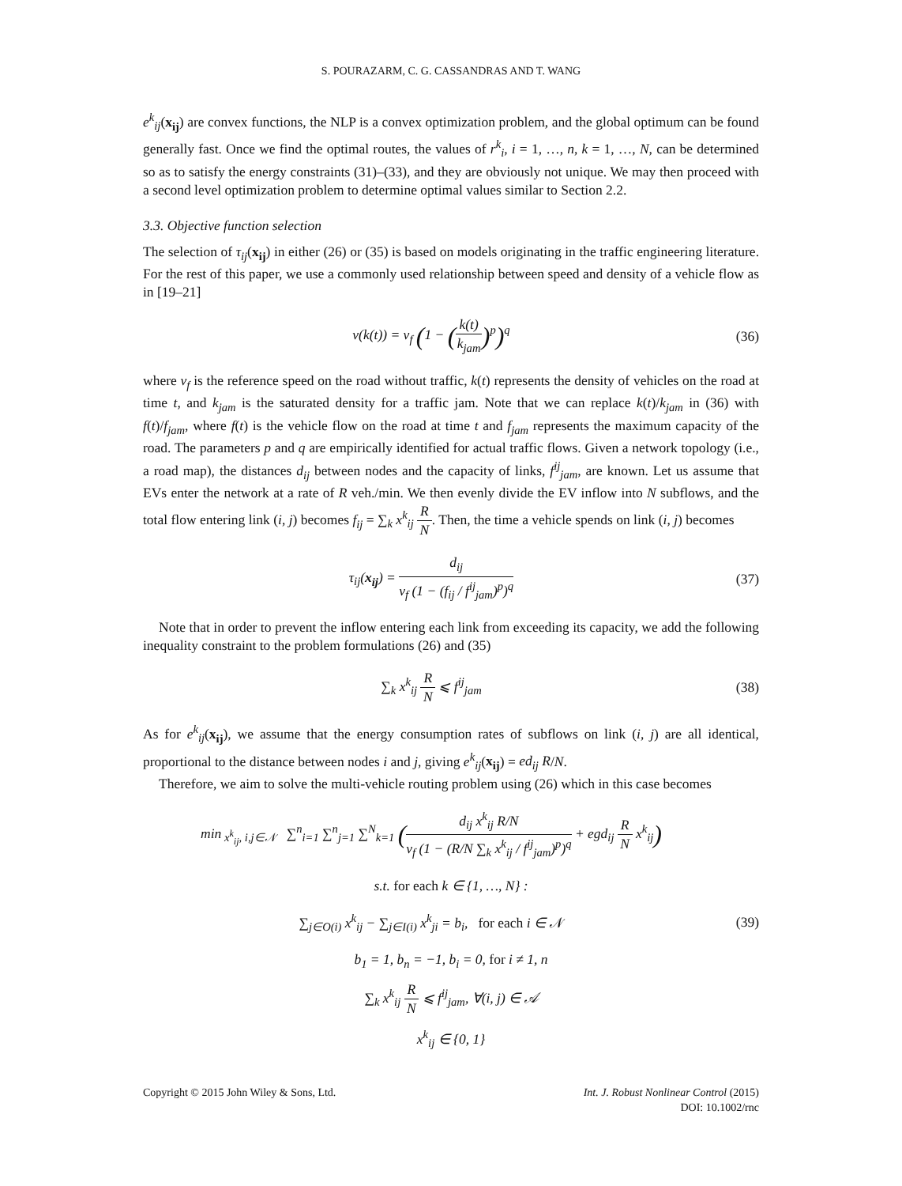S. POURAZARM, C. G. CASSANDRAS AND T. WANG
e<sup>k</sup><sub>ij</sub>(x<sub>ij</sub>) are convex functions, the NLP is a convex optimization problem, and the global optimum can be found generally fast. Once we find the optimal routes, the values of r<sup>k</sup><sub>i</sub>, i = 1, …, n, k = 1, …, N, can be determined so as to satisfy the energy constraints (31)–(33), and they are obviously not unique. We may then proceed with a second level optimization problem to determine optimal values similar to Section 2.2.
3.3. Objective function selection
The selection of τ<sub>ij</sub>(x<sub>ij</sub>) in either (26) or (35) is based on models originating in the traffic engineering literature. For the rest of this paper, we use a commonly used relationship between speed and density of a vehicle flow as in [19–21]
v(k(t)) = v<sub>f</sub> (1 − (k(t) k<sub>jam</sub>)<sup>p</sup>)<sup>q</sup>
(36)
where v<sub>f</sub> is the reference speed on the road without traffic, k(t) represents the density of vehicles on the road at time t, and k<sub>jam</sub> is the saturated density for a traffic jam. Note that we can replace k(t)/k<sub>jam</sub> in (36) with f(t)/f<sub>jam</sub>, where f(t) is the vehicle flow on the road at time t and f<sub>jam</sub> represents the maximum capacity of the road. The parameters p and q are empirically identified for actual traffic flows. Given a network topology (i.e., a road map), the distances d<sub>ij</sub> between nodes and the capacity of links, f<sup>ij</sup><sub>jam</sub>, are known. Let us assume that EVs enter the network at a rate of R veh./min. We then evenly divide the EV inflow into N subflows, and the total flow entering link (i, j) becomes f<sub>ij</sub> = ∑<sub>k</sub> x<sup>k</sup><sub>ij</sub> R N. Then, the time a vehicle spends on link (i, j) becomes
τ<sub>ij</sub>(x<sub>ij</sub>) = d<sub>ij</sub> v<sub>f</sub> (1 − (f<sub>ij</sub> / f<sup>ij</sup><sub>jam</sub>)<sup>p</sup>)<sup>q</sup>
(37)
Note that in order to prevent the inflow entering each link from exceeding its capacity, we add the following inequality constraint to the problem formulations (26) and (35)
∑<sub>k</sub> x<sup>k</sup><sub>ij</sub> R N ⩽ f<sup>ij</sup><sub>jam</sub> (38)
As for e<sup>k</sup><sub>ij</sub>(x<sub>ij</sub>), we assume that the energy consumption rates of subflows on link (i, j) are all identical, proportional to the distance between nodes i and j, giving e<sup>k</sup><sub>ij</sub>(x<sub>ij</sub>) = ed<sub>ij</sub> R/N.
Therefore, we aim to solve the multi-vehicle routing problem using (26) which in this case becomes
min<sub>x<sup>k</sup><sub>ij</sub>, i,j∈𝒩</sub> ∑<sup>n</sup><sub>i=1</sub> ∑<sup>n</sup><sub>j=1</sub> ∑<sup>N</sup><sub>k=1</sub> (d<sub>ij</sub> x<sup>k</sup><sub>ij</sub> R/N v<sub>f</sub> (1 − (R/N ∑<sub>k</sub> x<sup>k</sup><sub>ij</sub> / f<sup>ij</sup><sub>jam</sub>)<sup>p</sup>)<sup>q</sup> + egd<sub>ij</sub> R N x<sup>k</sup><sub>ij</sub>)
s.t. for each k ∈ {1, …, N} :
∑<sub>j∈O(i)</sub> x<sup>k</sup><sub>ij</sub> − ∑<sub>j∈I(i)</sub> x<sup>k</sup><sub>ji</sub> = b<sub>i</sub>, for each i ∈ 𝒩
(39)
b<sub>1</sub> = 1, b<sub>n</sub> = −1, b<sub>i</sub> = 0, for i ≠ 1, n
∑<sub>k</sub> x<sup>k</sup><sub>ij</sub> R N ⩽ f<sup>ij</sup><sub>jam</sub>, ∀(i, j) ∈ 𝒜
x<sup>k</sup><sub>ij</sub> ∈ {0, 1}
Copyright © 2015 John Wiley & Sons, Ltd.
Int. J. Robust Nonlinear Control (2015)
DOI: 10.1002/rnc